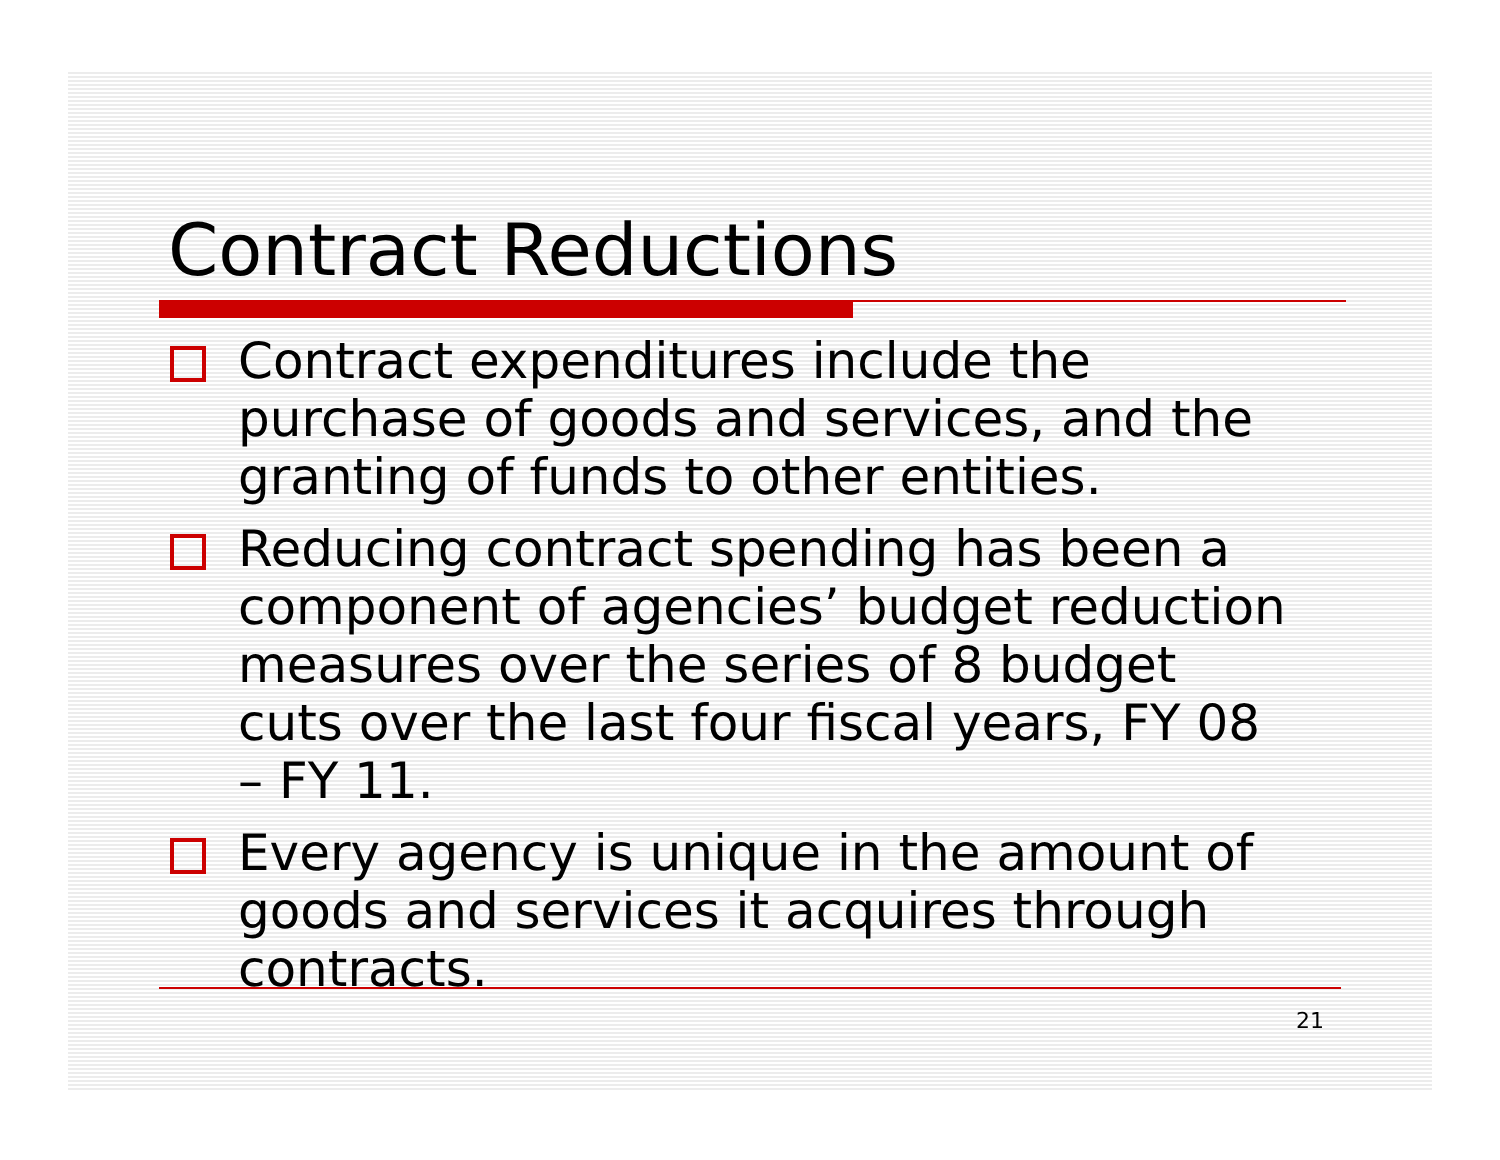Contract Reductions
Contract expenditures include the purchase of goods and services, and the granting of funds to other entities.
Reducing contract spending has been a component of agencies’ budget reduction measures over the series of 8 budget cuts over the last four fiscal years, FY 08 – FY 11.
Every agency is unique in the amount of goods and services it acquires through contracts.
21